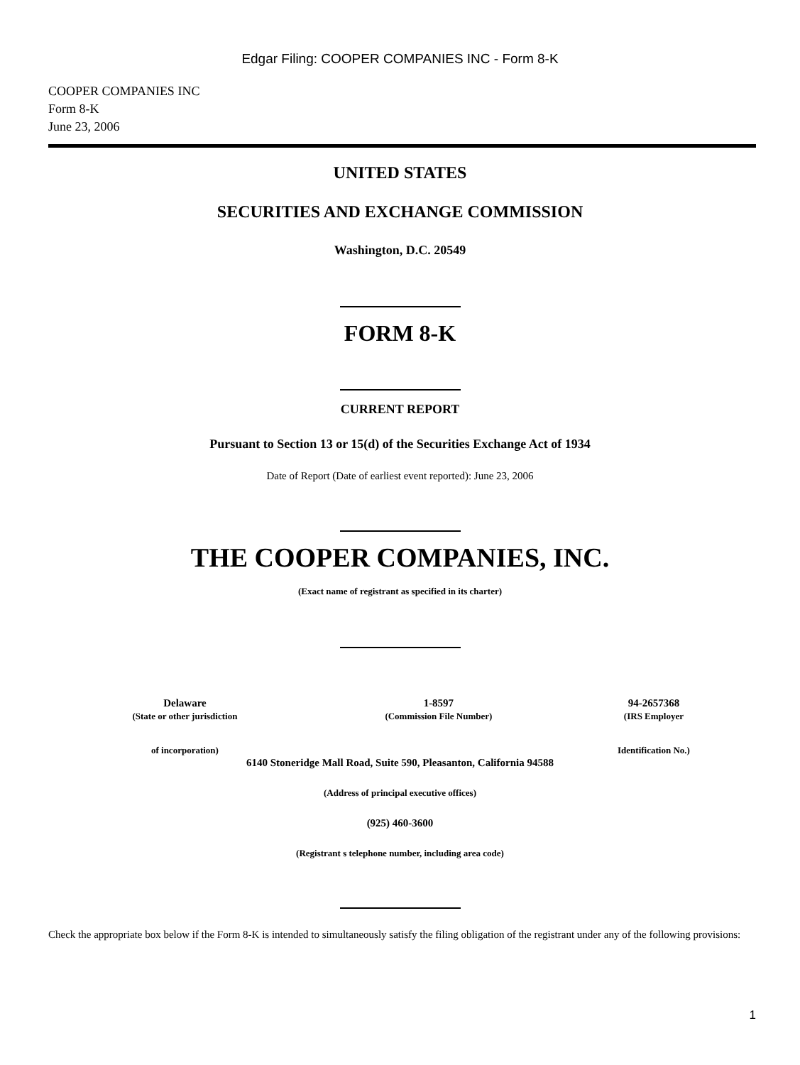Edgar Filing: COOPER COMPANIES INC - Form 8-K
COOPER COMPANIES INC
Form 8-K
June 23, 2006
UNITED STATES
SECURITIES AND EXCHANGE COMMISSION
Washington, D.C. 20549
FORM 8-K
CURRENT REPORT
Pursuant to Section 13 or 15(d) of the Securities Exchange Act of 1934
Date of Report (Date of earliest event reported): June 23, 2006
THE COOPER COMPANIES, INC.
(Exact name of registrant as specified in its charter)
| Delaware | 1-8597 | 94-2657368 |
| (State or other jurisdiction of incorporation) | (Commission File Number) | (IRS Employer Identification No.) |
6140 Stoneridge Mall Road, Suite 590, Pleasanton, California 94588
(Address of principal executive offices)
(925) 460-3600
(Registrant s telephone number, including area code)
Check the appropriate box below if the Form 8-K is intended to simultaneously satisfy the filing obligation of the registrant under any of the following provisions:
1